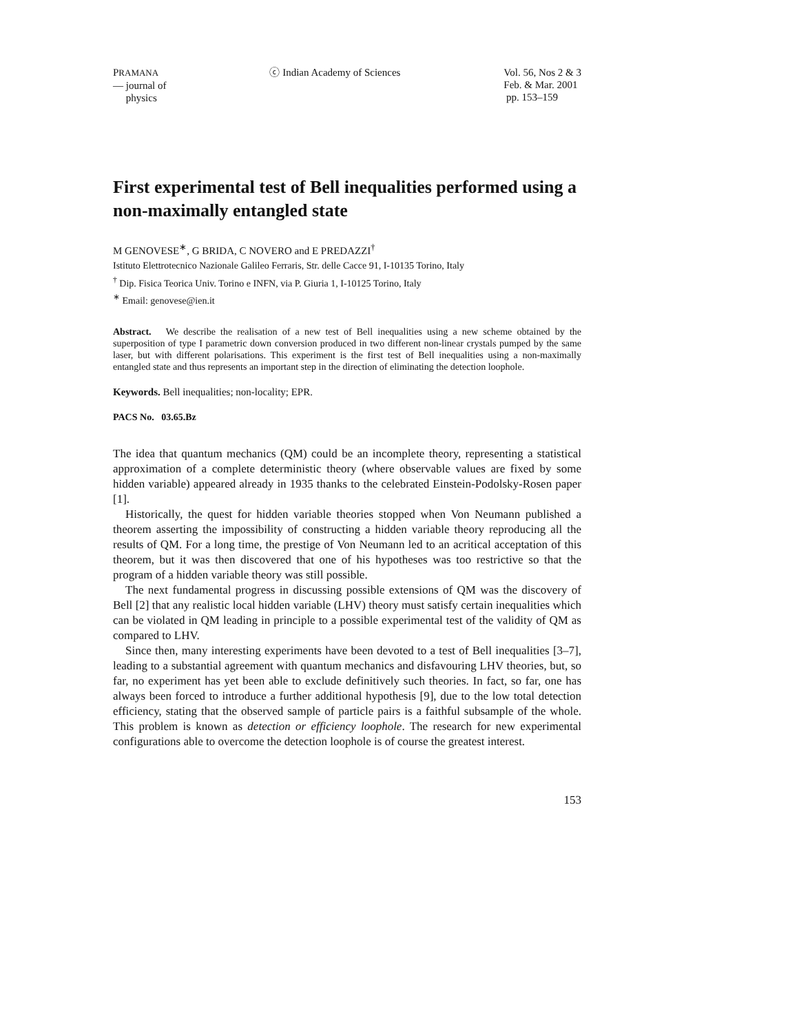PRAMANA
— journal of
physics
ⓒ Indian Academy of Sciences Vol. 56, Nos 2 & 3
Feb. & Mar. 2001
pp. 153–159
First experimental test of Bell inequalities performed using a non-maximally entangled state
M GENOVESE<sup>∗</sup>, G BRIDA, C NOVERO and E PREDAZZI<sup>†</sup>
Istituto Elettrotecnico Nazionale Galileo Ferraris, Str. delle Cacce 91, I-10135 Torino, Italy
<sup>†</sup> Dip. Fisica Teorica Univ. Torino e INFN, via P. Giuria 1, I-10125 Torino, Italy
<sup>∗</sup> Email: genovese@ien.it
Abstract. We describe the realisation of a new test of Bell inequalities using a new scheme obtained by the superposition of type I parametric down conversion produced in two different non-linear crystals pumped by the same laser, but with different polarisations. This experiment is the first test of Bell inequalities using a non-maximally entangled state and thus represents an important step in the direction of eliminating the detection loophole.
Keywords. Bell inequalities; non-locality; EPR.
PACS No. 03.65.Bz
The idea that quantum mechanics (QM) could be an incomplete theory, representing a statistical approximation of a complete deterministic theory (where observable values are fixed by some hidden variable) appeared already in 1935 thanks to the celebrated Einstein-Podolsky-Rosen paper [1].
Historically, the quest for hidden variable theories stopped when Von Neumann published a theorem asserting the impossibility of constructing a hidden variable theory reproducing all the results of QM. For a long time, the prestige of Von Neumann led to an acritical acceptation of this theorem, but it was then discovered that one of his hypotheses was too restrictive so that the program of a hidden variable theory was still possible.
The next fundamental progress in discussing possible extensions of QM was the discovery of Bell [2] that any realistic local hidden variable (LHV) theory must satisfy certain inequalities which can be violated in QM leading in principle to a possible experimental test of the validity of QM as compared to LHV.
Since then, many interesting experiments have been devoted to a test of Bell inequalities [3–7], leading to a substantial agreement with quantum mechanics and disfavouring LHV theories, but, so far, no experiment has yet been able to exclude definitively such theories. In fact, so far, one has always been forced to introduce a further additional hypothesis [9], due to the low total detection efficiency, stating that the observed sample of particle pairs is a faithful subsample of the whole. This problem is known as detection or efficiency loophole. The research for new experimental configurations able to overcome the detection loophole is of course the greatest interest.
153